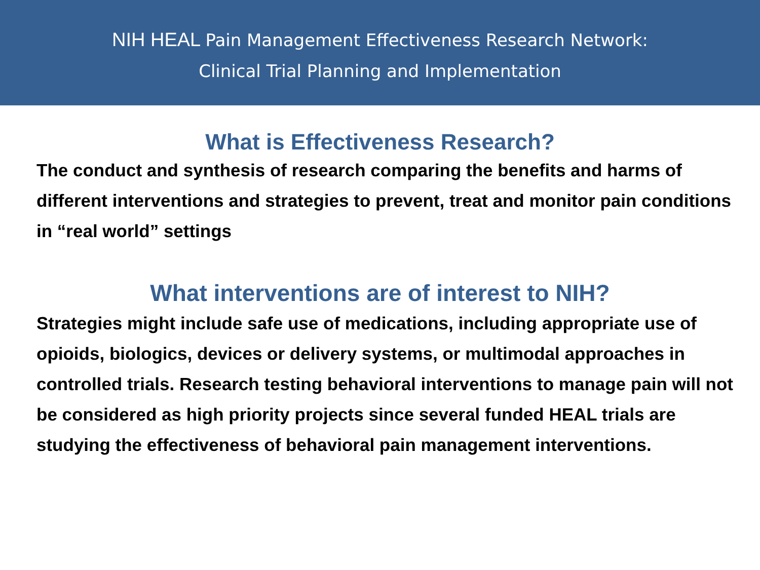NIH HEAL Pain Management Effectiveness Research Network:
Clinical Trial Planning and Implementation
What is Effectiveness Research?
The conduct and synthesis of research comparing the benefits and harms of different interventions and strategies to prevent, treat and monitor pain conditions in “real world” settings
What interventions are of interest to NIH?
Strategies might include safe use of medications, including appropriate use of opioids, biologics, devices or delivery systems, or multimodal approaches in controlled trials. Research testing behavioral interventions to manage pain will not be considered as high priority projects since several funded HEAL trials are studying the effectiveness of behavioral pain management interventions.